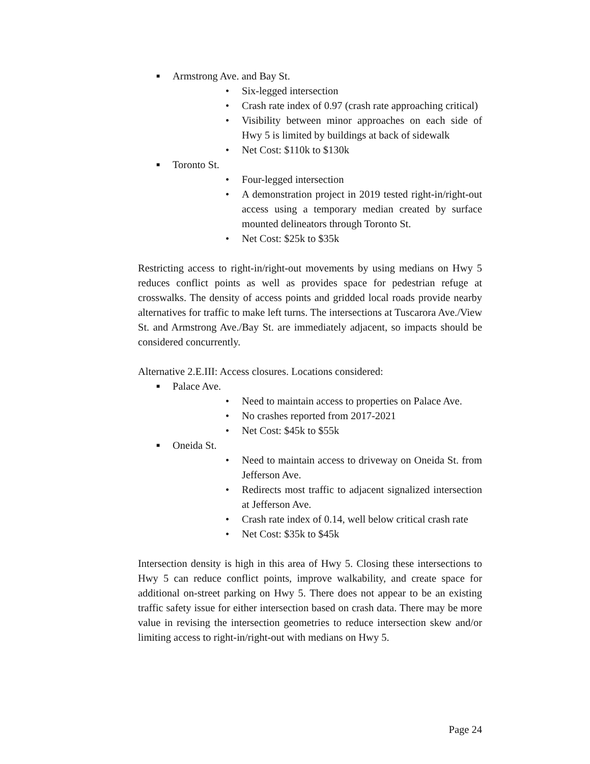■ Armstrong Ave. and Bay St.
• Six-legged intersection
• Crash rate index of 0.97 (crash rate approaching critical)
• Visibility between minor approaches on each side of Hwy 5 is limited by buildings at back of sidewalk
• Net Cost: $110k to $130k
■ Toronto St.
• Four-legged intersection
• A demonstration project in 2019 tested right-in/right-out access using a temporary median created by surface mounted delineators through Toronto St.
• Net Cost: $25k to $35k
Restricting access to right-in/right-out movements by using medians on Hwy 5 reduces conflict points as well as provides space for pedestrian refuge at crosswalks. The density of access points and gridded local roads provide nearby alternatives for traffic to make left turns. The intersections at Tuscarora Ave./View St. and Armstrong Ave./Bay St. are immediately adjacent, so impacts should be considered concurrently.
Alternative 2.E.III: Access closures. Locations considered:
■ Palace Ave.
• Need to maintain access to properties on Palace Ave.
• No crashes reported from 2017-2021
• Net Cost: $45k to $55k
■ Oneida St.
• Need to maintain access to driveway on Oneida St. from Jefferson Ave.
• Redirects most traffic to adjacent signalized intersection at Jefferson Ave.
• Crash rate index of 0.14, well below critical crash rate
• Net Cost: $35k to $45k
Intersection density is high in this area of Hwy 5. Closing these intersections to Hwy 5 can reduce conflict points, improve walkability, and create space for additional on-street parking on Hwy 5. There does not appear to be an existing traffic safety issue for either intersection based on crash data. There may be more value in revising the intersection geometries to reduce intersection skew and/or limiting access to right-in/right-out with medians on Hwy 5.
Page 24